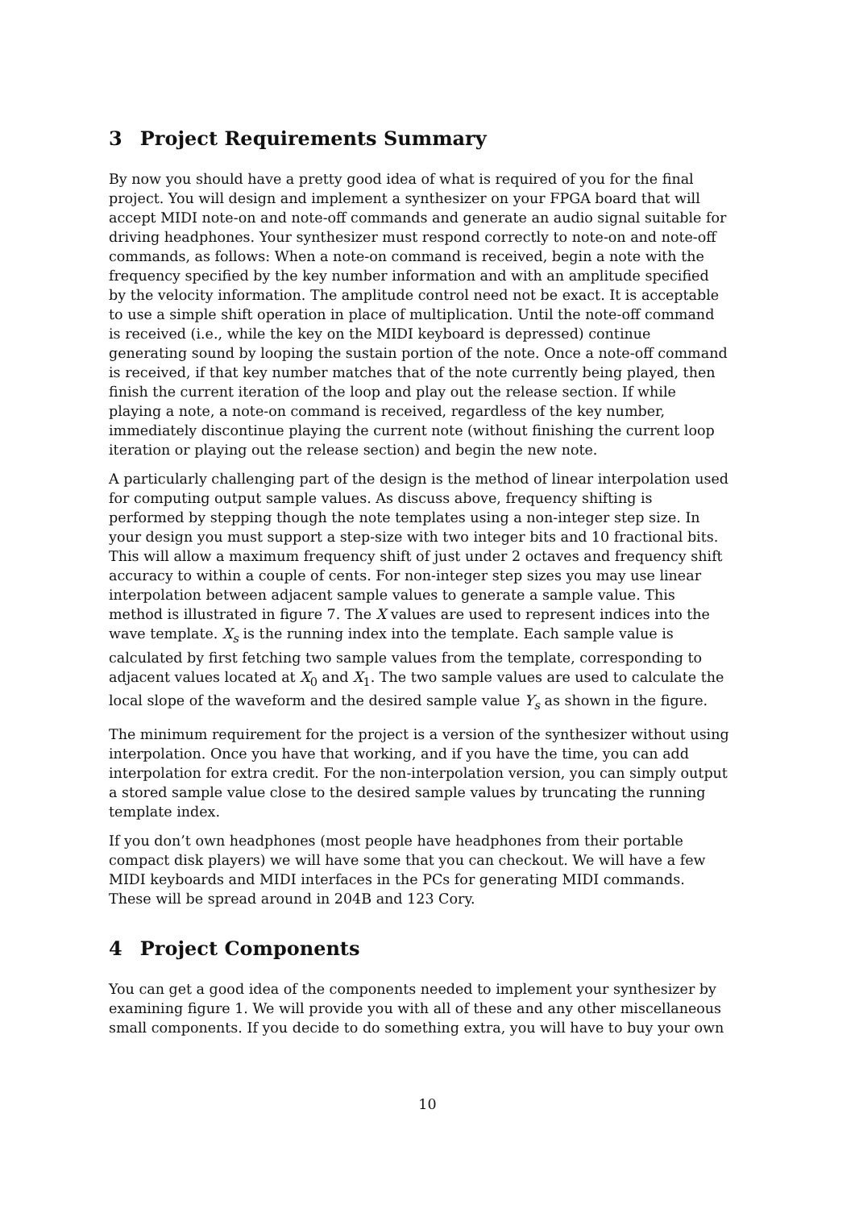3 Project Requirements Summary
By now you should have a pretty good idea of what is required of you for the final project. You will design and implement a synthesizer on your FPGA board that will accept MIDI note-on and note-off commands and generate an audio signal suitable for driving headphones. Your synthesizer must respond correctly to note-on and note-off commands, as follows: When a note-on command is received, begin a note with the frequency specified by the key number information and with an amplitude specified by the velocity information. The amplitude control need not be exact. It is acceptable to use a simple shift operation in place of multiplication. Until the note-off command is received (i.e., while the key on the MIDI keyboard is depressed) continue generating sound by looping the sustain portion of the note. Once a note-off command is received, if that key number matches that of the note currently being played, then finish the current iteration of the loop and play out the release section. If while playing a note, a note-on command is received, regardless of the key number, immediately discontinue playing the current note (without finishing the current loop iteration or playing out the release section) and begin the new note.
A particularly challenging part of the design is the method of linear interpolation used for computing output sample values. As discuss above, frequency shifting is performed by stepping though the note templates using a non-integer step size. In your design you must support a step-size with two integer bits and 10 fractional bits. This will allow a maximum frequency shift of just under 2 octaves and frequency shift accuracy to within a couple of cents. For non-integer step sizes you may use linear interpolation between adjacent sample values to generate a sample value. This method is illustrated in figure 7. The X values are used to represent indices into the wave template. X<sub>s</sub> is the running index into the template. Each sample value is calculated by first fetching two sample values from the template, corresponding to adjacent values located at X<sub>0</sub> and X<sub>1</sub>. The two sample values are used to calculate the local slope of the waveform and the desired sample value Y<sub>s</sub> as shown in the figure.
The minimum requirement for the project is a version of the synthesizer without using interpolation. Once you have that working, and if you have the time, you can add interpolation for extra credit. For the non-interpolation version, you can simply output a stored sample value close to the desired sample values by truncating the running template index.
If you don’t own headphones (most people have headphones from their portable compact disk players) we will have some that you can checkout. We will have a few MIDI keyboards and MIDI interfaces in the PCs for generating MIDI commands. These will be spread around in 204B and 123 Cory.
4 Project Components
You can get a good idea of the components needed to implement your synthesizer by examining figure 1. We will provide you with all of these and any other miscellaneous small components. If you decide to do something extra, you will have to buy your own
10